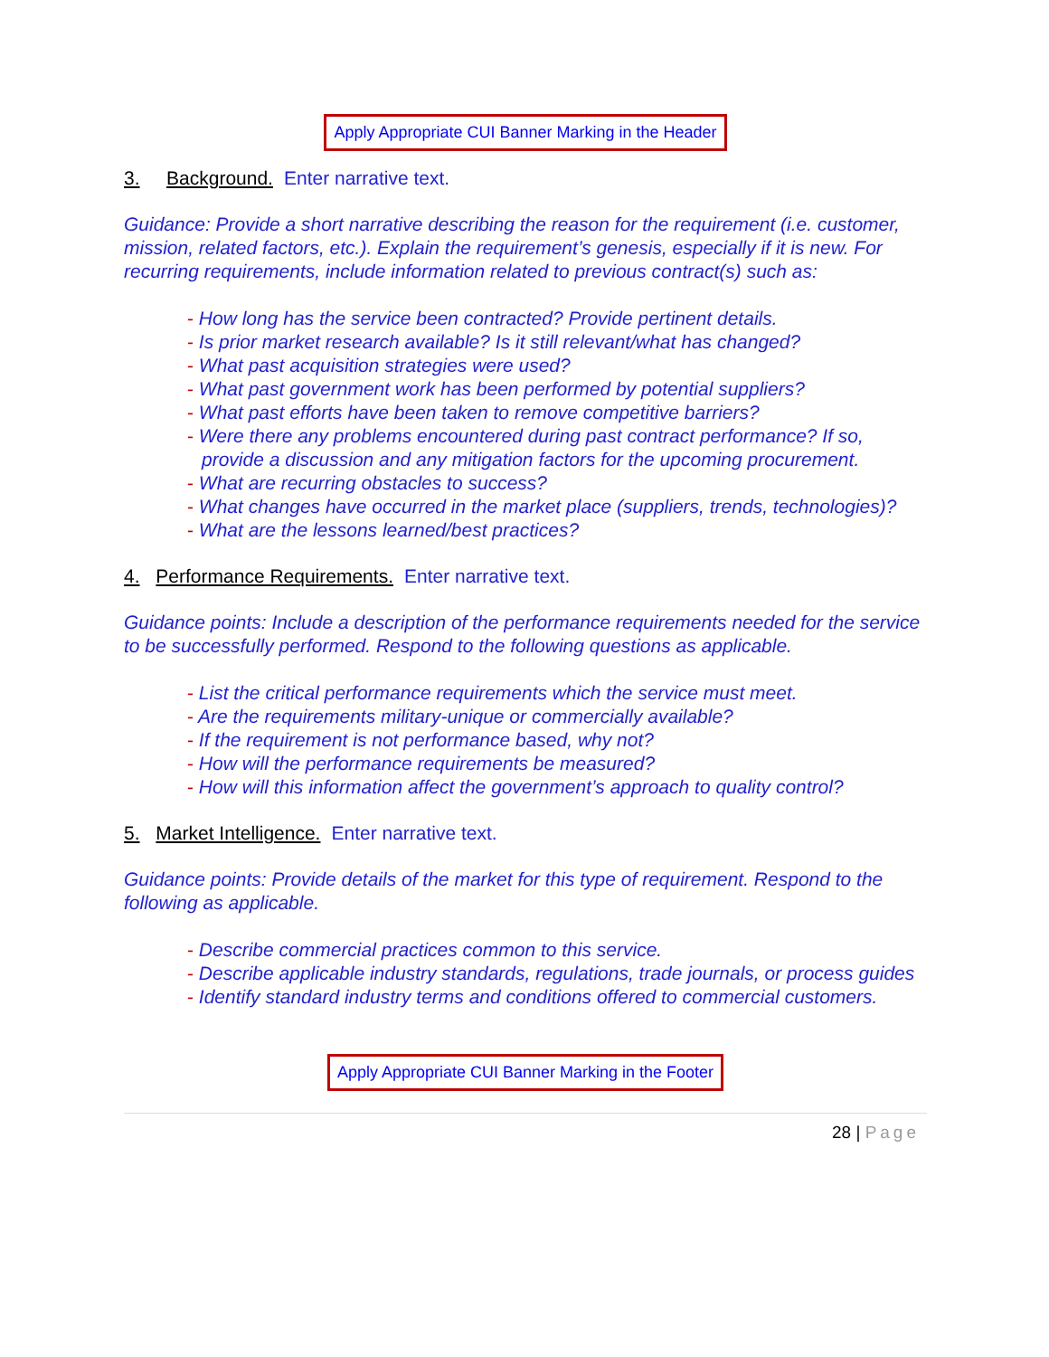Apply Appropriate CUI Banner Marking in the Header
3. Background. Enter narrative text.
Guidance: Provide a short narrative describing the reason for the requirement (i.e. customer, mission, related factors, etc.). Explain the requirement’s genesis, especially if it is new. For recurring requirements, include information related to previous contract(s) such as:
- How long has the service been contracted? Provide pertinent details.
- Is prior market research available? Is it still relevant/what has changed?
- What past acquisition strategies were used?
- What past government work has been performed by potential suppliers?
- What past efforts have been taken to remove competitive barriers?
- Were there any problems encountered during past contract performance? If so, provide a discussion and any mitigation factors for the upcoming procurement.
- What are recurring obstacles to success?
- What changes have occurred in the market place (suppliers, trends, technologies)?
- What are the lessons learned/best practices?
4. Performance Requirements. Enter narrative text.
Guidance points: Include a description of the performance requirements needed for the service to be successfully performed. Respond to the following questions as applicable.
- List the critical performance requirements which the service must meet.
- Are the requirements military-unique or commercially available?
- If the requirement is not performance based, why not?
- How will the performance requirements be measured?
- How will this information affect the government’s approach to quality control?
5. Market Intelligence. Enter narrative text.
Guidance points: Provide details of the market for this type of requirement. Respond to the following as applicable.
- Describe commercial practices common to this service.
- Describe applicable industry standards, regulations, trade journals, or process guides
- Identify standard industry terms and conditions offered to commercial customers.
Apply Appropriate CUI Banner Marking in the Footer
28 | Page